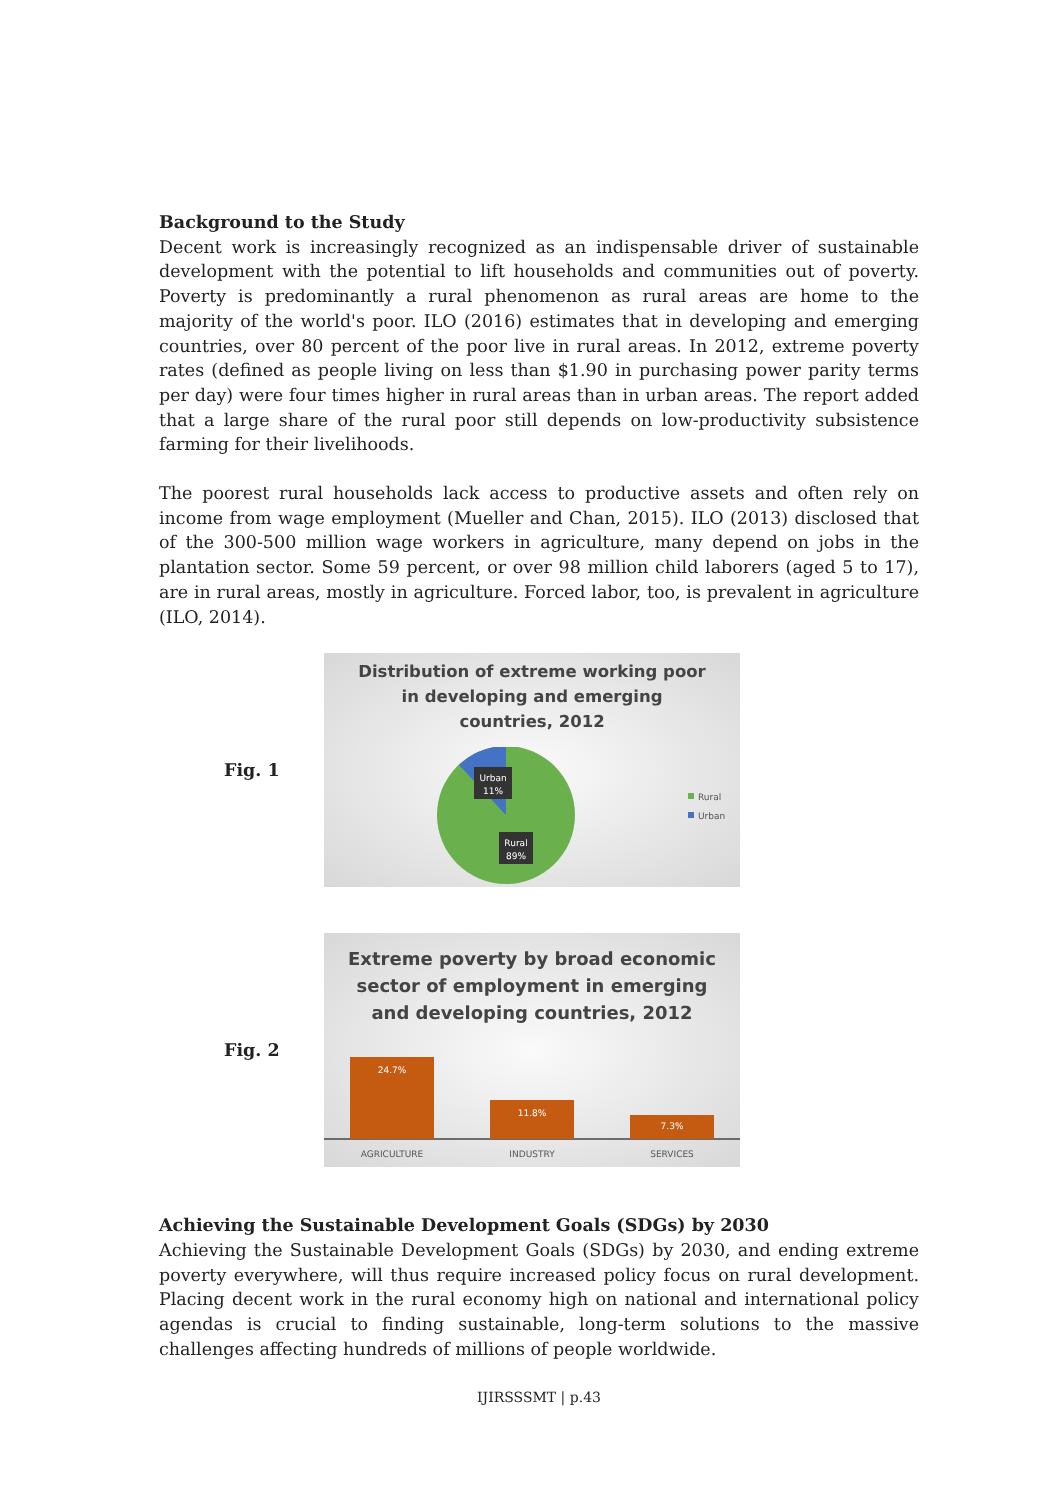Background to the Study
Decent work is increasingly recognized as an indispensable driver of sustainable development with the potential to lift households and communities out of poverty. Poverty is predominantly a rural phenomenon as rural areas are home to the majority of the world's poor. ILO (2016) estimates that in developing and emerging countries, over 80 percent of the poor live in rural areas. In 2012, extreme poverty rates (defined as people living on less than $1.90 in purchasing power parity terms per day) were four times higher in rural areas than in urban areas. The report added that a large share of the rural poor still depends on low-productivity subsistence farming for their livelihoods.
The poorest rural households lack access to productive assets and often rely on income from wage employment (Mueller and Chan, 2015). ILO (2013) disclosed that of the 300-500 million wage workers in agriculture, many depend on jobs in the plantation sector. Some 59 percent, or over 98 million child laborers (aged 5 to 17), are in rural areas, mostly in agriculture. Forced labor, too, is prevalent in agriculture (ILO, 2014).
Fig. 1
Distribution of extreme working poor
in developing and emerging
countries, 2012
Urban
11%
Rural
89%
Rural
Urban
Fig. 2
Extreme poverty by broad economic
sector of employment in emerging
and developing countries, 2012
24.7%
11.8%
7.3%
AGRICULTURE
INDUSTRY
SERVICES
Achieving the Sustainable Development Goals (SDGs) by 2030
Achieving the Sustainable Development Goals (SDGs) by 2030, and ending extreme poverty everywhere, will thus require increased policy focus on rural development. Placing decent work in the rural economy high on national and international policy agendas is crucial to finding sustainable, long-term solutions to the massive challenges affecting hundreds of millions of people worldwide.
IJIRSSSMT | p.43